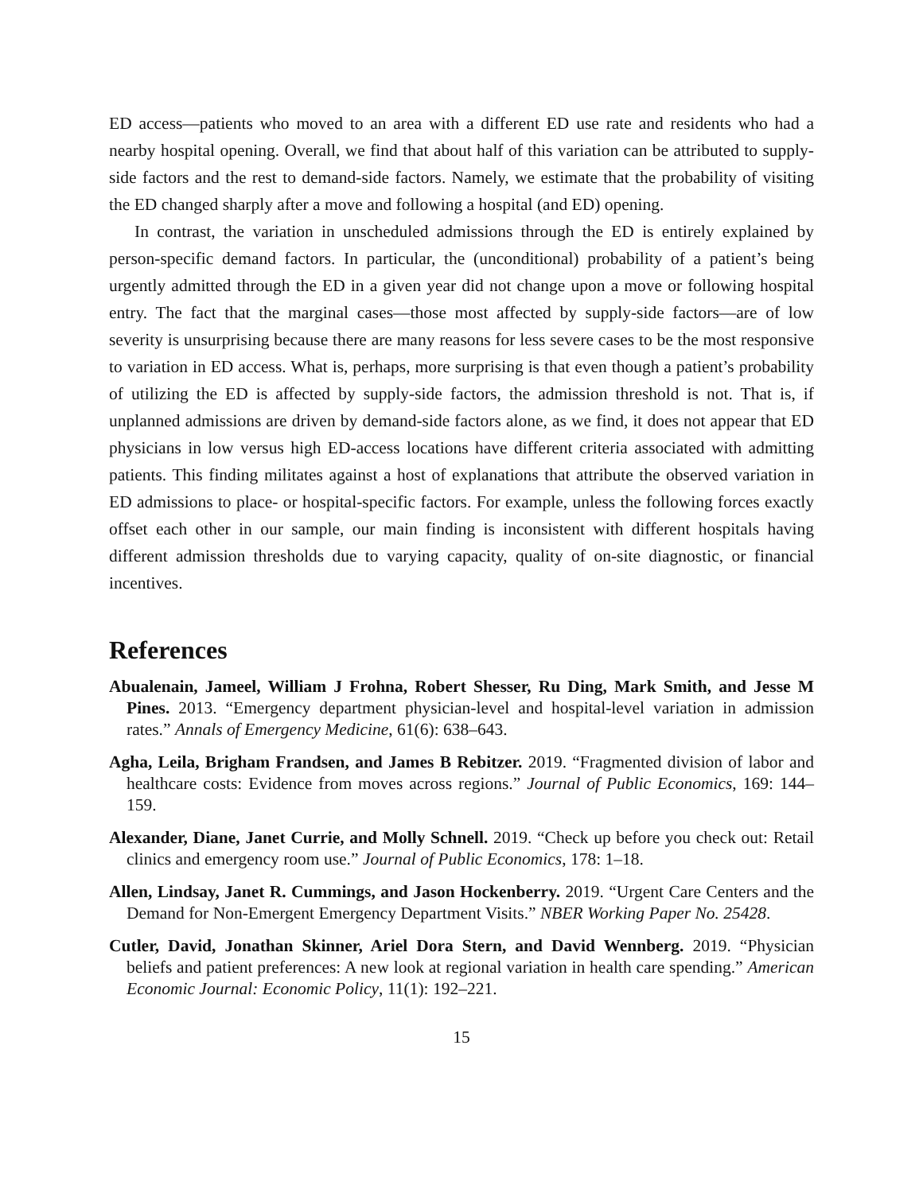ED access—patients who moved to an area with a different ED use rate and residents who had a nearby hospital opening. Overall, we find that about half of this variation can be attributed to supply-side factors and the rest to demand-side factors. Namely, we estimate that the probability of visiting the ED changed sharply after a move and following a hospital (and ED) opening.
In contrast, the variation in unscheduled admissions through the ED is entirely explained by person-specific demand factors. In particular, the (unconditional) probability of a patient’s being urgently admitted through the ED in a given year did not change upon a move or following hospital entry. The fact that the marginal cases—those most affected by supply-side factors—are of low severity is unsurprising because there are many reasons for less severe cases to be the most responsive to variation in ED access. What is, perhaps, more surprising is that even though a patient’s probability of utilizing the ED is affected by supply-side factors, the admission threshold is not. That is, if unplanned admissions are driven by demand-side factors alone, as we find, it does not appear that ED physicians in low versus high ED-access locations have different criteria associated with admitting patients. This finding militates against a host of explanations that attribute the observed variation in ED admissions to place- or hospital-specific factors. For example, unless the following forces exactly offset each other in our sample, our main finding is inconsistent with different hospitals having different admission thresholds due to varying capacity, quality of on-site diagnostic, or financial incentives.
References
Abualenain, Jameel, William J Frohna, Robert Shesser, Ru Ding, Mark Smith, and Jesse M Pines. 2013. “Emergency department physician-level and hospital-level variation in admission rates.” Annals of Emergency Medicine, 61(6): 638–643.
Agha, Leila, Brigham Frandsen, and James B Rebitzer. 2019. “Fragmented division of labor and healthcare costs: Evidence from moves across regions.” Journal of Public Economics, 169: 144–159.
Alexander, Diane, Janet Currie, and Molly Schnell. 2019. “Check up before you check out: Retail clinics and emergency room use.” Journal of Public Economics, 178: 1–18.
Allen, Lindsay, Janet R. Cummings, and Jason Hockenberry. 2019. “Urgent Care Centers and the Demand for Non-Emergent Emergency Department Visits.” NBER Working Paper No. 25428.
Cutler, David, Jonathan Skinner, Ariel Dora Stern, and David Wennberg. 2019. “Physician beliefs and patient preferences: A new look at regional variation in health care spending.” American Economic Journal: Economic Policy, 11(1): 192–221.
15